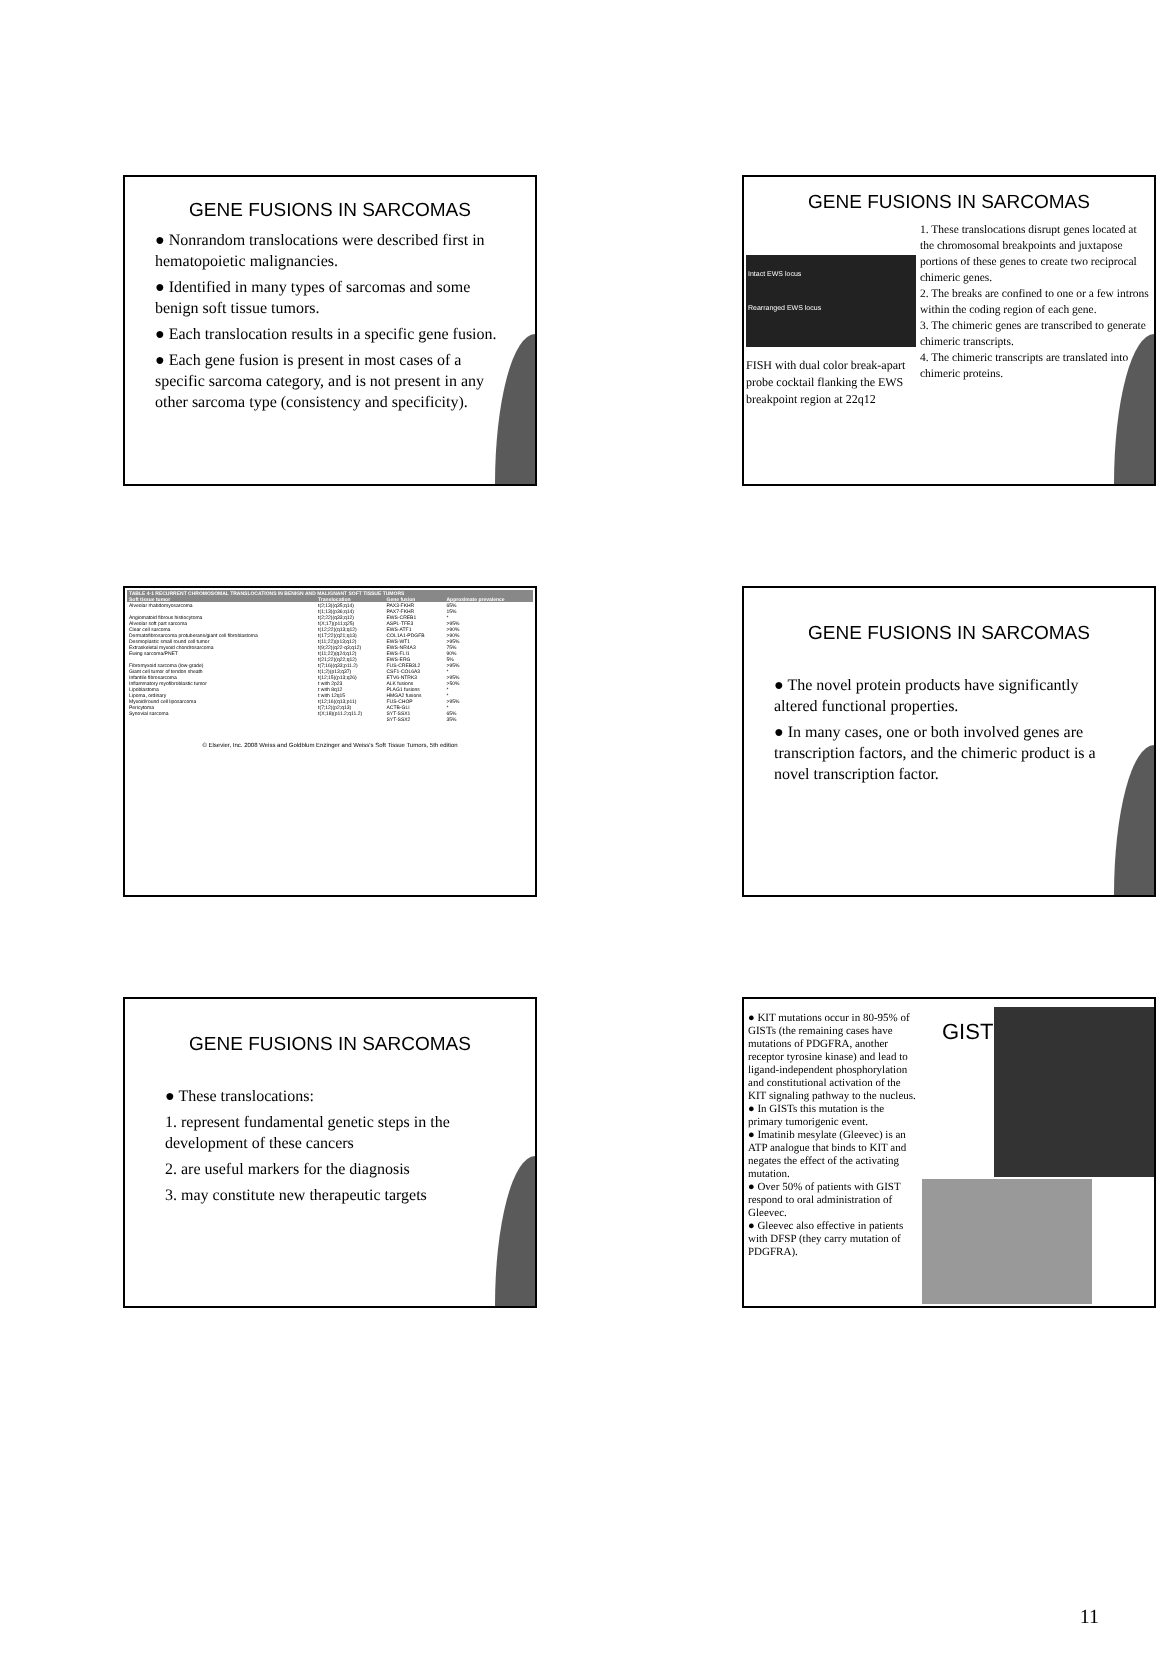GENE FUSIONS IN SARCOMAS
● Nonrandom translocations were described first in hematopoietic malignancies.
● Identified in many types of sarcomas and some benign soft tissue tumors.
● Each translocation results in a specific gene fusion.
● Each gene fusion is present in most cases of a specific sarcoma category, and is not present in any other sarcoma type (consistency and specificity).
GENE FUSIONS IN SARCOMAS
Intact EWS locus
Rearranged EWS locus
FISH with dual color break-apart probe cocktail flanking the EWS breakpoint region at 22q12
1. These translocations disrupt genes located at the chromosomal breakpoints and juxtapose portions of these genes to create two reciprocal chimeric genes.
2. The breaks are confined to one or a few introns within the coding region of each gene.
3. The chimeric genes are transcribed to generate chimeric transcripts.
4. The chimeric transcripts are translated into chimeric proteins.
| TABLE 4-1 RECURRENT CHROMOSOMAL TRANSLOCATIONS IN BENIGN AND MALIGNANT SOFT TISSUE TUMORS | | | |
| --- | --- | --- | --- |
| Soft tissue tumor | Translocation | Gene fusion | Approximate prevalence |
| Alveolar rhabdomyosarcoma | t(2;13)(q35;q14) | PAX3-FKHR | 65% |
| | t(1;13)(p36;q14) | PAX7-FKHR | 15% |
| Angiomatoid fibrous histiocytoma | t(2;22)(q33;q12) | EWS-CREB1 | * |
| Alveolar soft part sarcoma | t(X;17)(p11;q25) | ASPL-TFE3 | >95% |
| Clear cell sarcoma | t(12;22)(q13;q12) | EWS-ATF1 | >90% |
| Dermatofibrosarcoma protuberans/giant cell fibroblastoma | t(17;22)(q21;q13) | COL1A1-PDGFB | >90% |
| Desmoplastic small round cell tumor | t(11;22)(p13;q12) | EWS-WT1 | >95% |
| Extraskeletal myxoid chondrosarcoma | t(9;22)(q22-q3;q12) | EWS-NR4A3 | 75% |
| Ewing sarcoma/PNET | t(11;22)(q24;q12) | EWS-FLI1 | 90% |
| | t(21;22)(q22;q12) | EWS-ERG | 5% |
| Fibromyxoid sarcoma (low-grade) | t(7;16)(q33;p11.2) | FUS-CREB3L2 | >95% |
| Giant cell tumor of tendon sheath | t(1;2)(p13;q37) | CSF1-COL6A3 | * |
| Infantile fibrosarcoma | t(12;15)(p13;q26) | ETV6-NTRK3 | >95% |
| Inflammatory myofibroblastic tumor | t with 2p23 | ALK fusions | >50% |
| Lipoblastoma | t with 8q12 | PLAG1 fusions | * |
| Lipoma, ordinary | t with 12q15 | HMGA2 fusions | * |
| Myxoid/round cell liposarcoma | t(12;16)(q13;p11) | FUS-CHOP | >95% |
| Pericytoma | t(7;12)(p2;q13) | ACTB-GLI | * |
| Synovial sarcoma | t(X;18)(p11.2;q11.2) | SYT-SSX1 | 65% |
| | | SYT-SSX2 | 35% |
© Elsevier, Inc. 2008 Weiss and Goldblum Enzinger and Weiss's Soft Tissue Tumors, 5th edition
GENE FUSIONS IN SARCOMAS
● The novel protein products have significantly altered functional properties.
● In many cases, one or both involved genes are transcription factors, and the chimeric product is a novel transcription factor.
GENE FUSIONS IN SARCOMAS
● These translocations:
1. represent fundamental genetic steps in the development of these cancers
2. are useful markers for the diagnosis
3. may constitute new therapeutic targets
● KIT mutations occur in 80-95% of GISTs (the remaining cases have mutations of PDGFRA, another receptor tyrosine kinase) and lead to ligand-independent phosphorylation and constitutional activation of the KIT signaling pathway to the nucleus.
● In GISTs this mutation is the primary tumorigenic event.
● Imatinib mesylate (Gleevec) is an ATP analogue that binds to KIT and negates the effect of the activating mutation.
● Over 50% of patients with GIST respond to oral administration of Gleevec.
● Gleevec also effective in patients with DFSP (they carry mutation of PDGFRA).
GIST
11